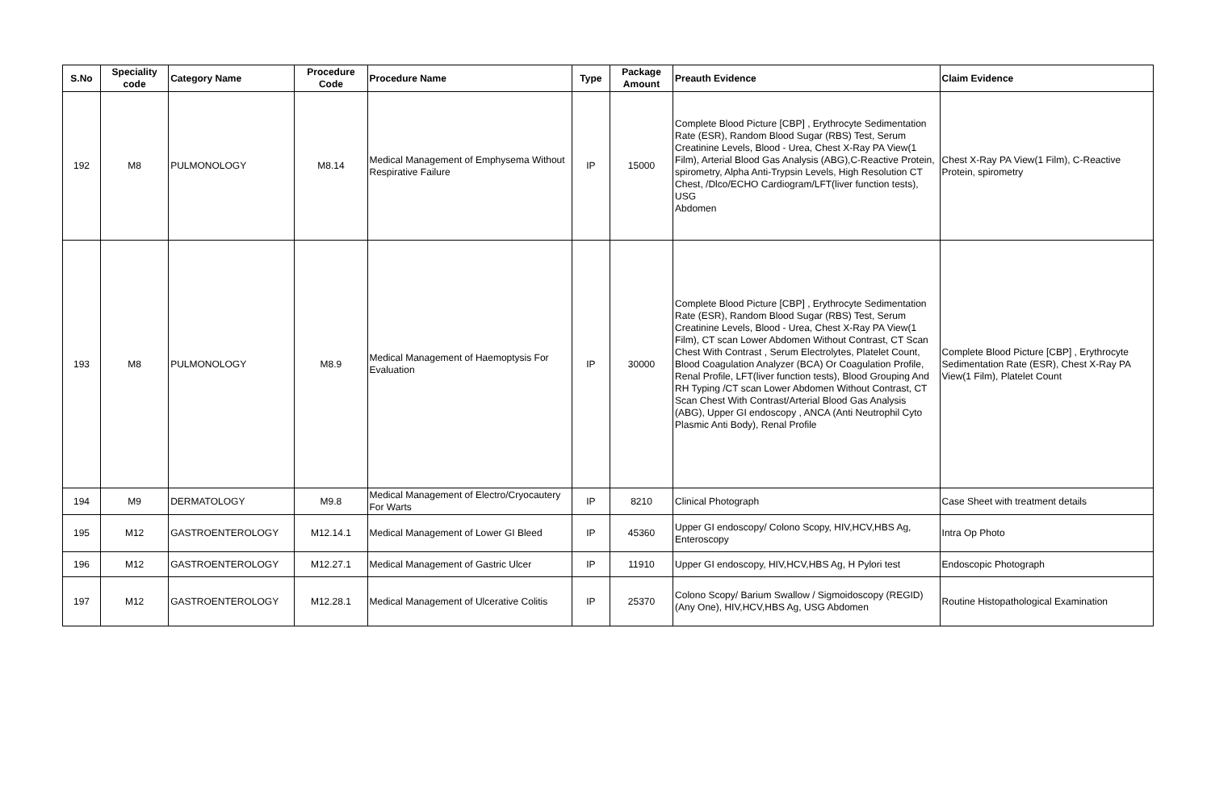| S.No | Speciality code | Category Name | Procedure Code | Procedure Name | Type | Package Amount | Preauth Evidence | Claim Evidence |
| --- | --- | --- | --- | --- | --- | --- | --- | --- |
| 192 | M8 | PULMONOLOGY | M8.14 | Medical Management of Emphysema Without Respirative Failure | IP | 15000 | Complete Blood Picture [CBP] , Erythrocyte Sedimentation Rate (ESR), Random Blood Sugar (RBS) Test, Serum Creatinine Levels, Blood - Urea, Chest X-Ray PA View(1 Film), Arterial Blood Gas Analysis (ABG),C-Reactive Protein, spirometry, Alpha Anti-Trypsin Levels, High Resolution CT Chest, /Dlco/ECHO Cardiogram/LFT(liver function tests), USG Abdomen | Chest X-Ray PA View(1 Film), C-Reactive Protein, spirometry |
| 193 | M8 | PULMONOLOGY | M8.9 | Medical Management of Haemoptysis For Evaluation | IP | 30000 | Complete Blood Picture [CBP] , Erythrocyte Sedimentation Rate (ESR), Random Blood Sugar (RBS) Test, Serum Creatinine Levels, Blood - Urea, Chest X-Ray PA View(1 Film), CT scan Lower Abdomen Without Contrast, CT Scan Chest With Contrast , Serum Electrolytes, Platelet Count, Blood Coagulation Analyzer (BCA) Or Coagulation Profile, Renal Profile, LFT(liver function tests), Blood Grouping And RH Typing /CT scan Lower Abdomen Without Contrast, CT Scan Chest With Contrast/Arterial Blood Gas Analysis (ABG), Upper GI endoscopy , ANCA (Anti Neutrophil Cyto Plasmic Anti Body), Renal Profile | Complete Blood Picture [CBP] , Erythrocyte Sedimentation Rate (ESR), Chest X-Ray PA View(1 Film), Platelet Count |
| 194 | M9 | DERMATOLOGY | M9.8 | Medical Management of Electro/Cryocautery For Warts | IP | 8210 | Clinical Photograph | Case Sheet with treatment details |
| 195 | M12 | GASTROENTEROLOGY | M12.14.1 | Medical Management of Lower GI Bleed | IP | 45360 | Upper GI endoscopy/ Colono Scopy, HIV,HCV,HBS Ag, Enteroscopy | Intra Op Photo |
| 196 | M12 | GASTROENTEROLOGY | M12.27.1 | Medical Management of Gastric Ulcer | IP | 11910 | Upper GI endoscopy, HIV,HCV,HBS Ag, H Pylori test | Endoscopic Photograph |
| 197 | M12 | GASTROENTEROLOGY | M12.28.1 | Medical Management of Ulcerative Colitis | IP | 25370 | Colono Scopy/ Barium Swallow / Sigmoidoscopy (REGID) (Any One), HIV,HCV,HBS Ag, USG Abdomen | Routine Histopathological Examination |